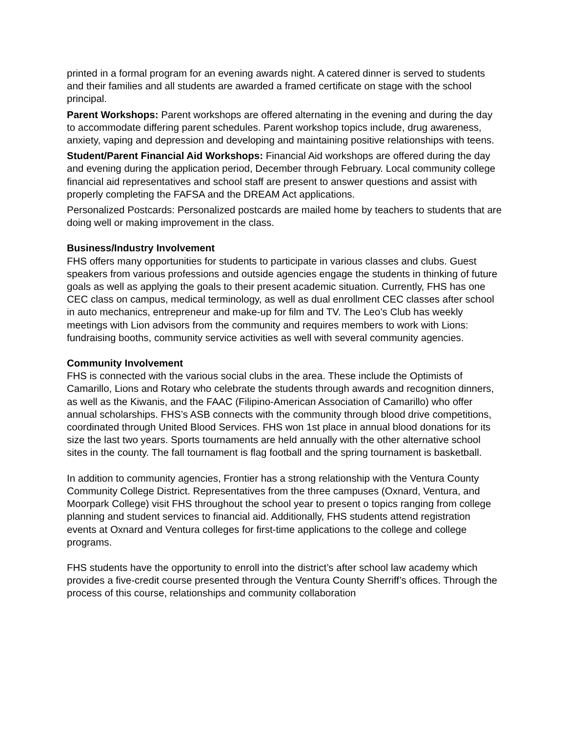printed in a formal program for an evening awards night. A catered dinner is served to students and their families and all students are awarded a framed certificate on stage with the school principal.
Parent Workshops: Parent workshops are offered alternating in the evening and during the day to accommodate differing parent schedules. Parent workshop topics include, drug awareness, anxiety, vaping and depression and developing and maintaining positive relationships with teens.
Student/Parent Financial Aid Workshops: Financial Aid workshops are offered during the day and evening during the application period, December through February. Local community college financial aid representatives and school staff are present to answer questions and assist with properly completing the FAFSA and the DREAM Act applications.
Personalized Postcards: Personalized postcards are mailed home by teachers to students that are doing well or making improvement in the class.
Business/Industry Involvement
FHS offers many opportunities for students to participate in various classes and clubs. Guest speakers from various professions and outside agencies engage the students in thinking of future goals as well as applying the goals to their present academic situation. Currently, FHS has one CEC class on campus, medical terminology, as well as dual enrollment CEC classes after school in auto mechanics, entrepreneur and make-up for film and TV. The Leo’s Club has weekly meetings with Lion advisors from the community and requires members to work with Lions: fundraising booths, community service activities as well with several community agencies.
Community Involvement
FHS is connected with the various social clubs in the area. These include the Optimists of Camarillo, Lions and Rotary who celebrate the students through awards and recognition dinners, as well as the Kiwanis, and the FAAC (Filipino-American Association of Camarillo) who offer annual scholarships. FHS’s ASB connects with the community through blood drive competitions, coordinated through United Blood Services. FHS won 1st place in annual blood donations for its size the last two years. Sports tournaments are held annually with the other alternative school sites in the county. The fall tournament is flag football and the spring tournament is basketball.
In addition to community agencies, Frontier has a strong relationship with the Ventura County Community College District. Representatives from the three campuses (Oxnard, Ventura, and Moorpark College) visit FHS throughout the school year to present o topics ranging from college planning and student services to financial aid. Additionally, FHS students attend registration events at Oxnard and Ventura colleges for first-time applications to the college and college programs.
FHS students have the opportunity to enroll into the district’s after school law academy which provides a five-credit course presented through the Ventura County Sherriff’s offices. Through the process of this course, relationships and community collaboration